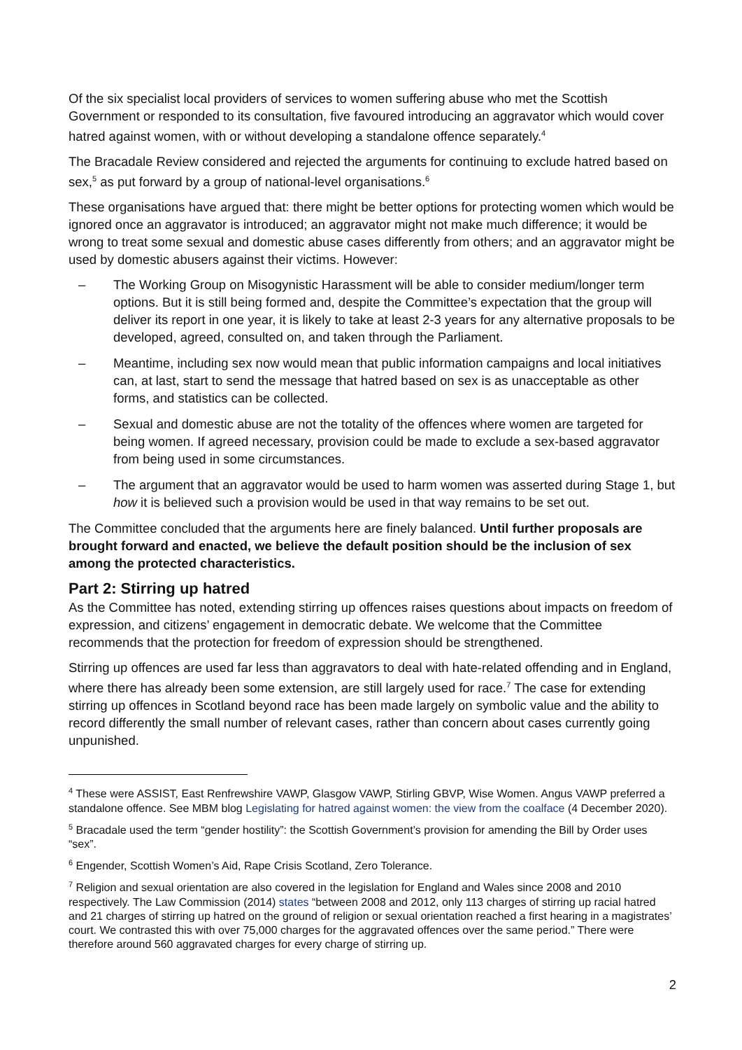Of the six specialist local providers of services to women suffering abuse who met the Scottish Government or responded to its consultation, five favoured introducing an aggravator which would cover hatred against women, with or without developing a standalone offence separately.<sup>4</sup>
The Bracadale Review considered and rejected the arguments for continuing to exclude hatred based on sex,<sup>5</sup> as put forward by a group of national-level organisations.<sup>6</sup>
These organisations have argued that: there might be better options for protecting women which would be ignored once an aggravator is introduced; an aggravator might not make much difference; it would be wrong to treat some sexual and domestic abuse cases differently from others; and an aggravator might be used by domestic abusers against their victims. However:
– The Working Group on Misogynistic Harassment will be able to consider medium/longer term options. But it is still being formed and, despite the Committee’s expectation that the group will deliver its report in one year, it is likely to take at least 2-3 years for any alternative proposals to be developed, agreed, consulted on, and taken through the Parliament.
– Meantime, including sex now would mean that public information campaigns and local initiatives can, at last, start to send the message that hatred based on sex is as unacceptable as other forms, and statistics can be collected.
– Sexual and domestic abuse are not the totality of the offences where women are targeted for being women. If agreed necessary, provision could be made to exclude a sex-based aggravator from being used in some circumstances.
– The argument that an aggravator would be used to harm women was asserted during Stage 1, but how it is believed such a provision would be used in that way remains to be set out.
The Committee concluded that the arguments here are finely balanced. Until further proposals are brought forward and enacted, we believe the default position should be the inclusion of sex among the protected characteristics.
Part 2: Stirring up hatred
As the Committee has noted, extending stirring up offences raises questions about impacts on freedom of expression, and citizens’ engagement in democratic debate. We welcome that the Committee recommends that the protection for freedom of expression should be strengthened.
Stirring up offences are used far less than aggravators to deal with hate-related offending and in England, where there has already been some extension, are still largely used for race.<sup>7</sup> The case for extending stirring up offences in Scotland beyond race has been made largely on symbolic value and the ability to record differently the small number of relevant cases, rather than concern about cases currently going unpunished.
<sup>4</sup> These were ASSIST, East Renfrewshire VAWP, Glasgow VAWP, Stirling GBVP, Wise Women. Angus VAWP preferred a standalone offence. See MBM blog Legislating for hatred against women: the view from the coalface (4 December 2020).
<sup>5</sup> Bracadale used the term “gender hostility”: the Scottish Government’s provision for amending the Bill by Order uses “sex”.
<sup>6</sup> Engender, Scottish Women’s Aid, Rape Crisis Scotland, Zero Tolerance.
<sup>7</sup> Religion and sexual orientation are also covered in the legislation for England and Wales since 2008 and 2010 respectively. The Law Commission (2014) states “between 2008 and 2012, only 113 charges of stirring up racial hatred and 21 charges of stirring up hatred on the ground of religion or sexual orientation reached a first hearing in a magistrates’ court. We contrasted this with over 75,000 charges for the aggravated offences over the same period.” There were therefore around 560 aggravated charges for every charge of stirring up.
2